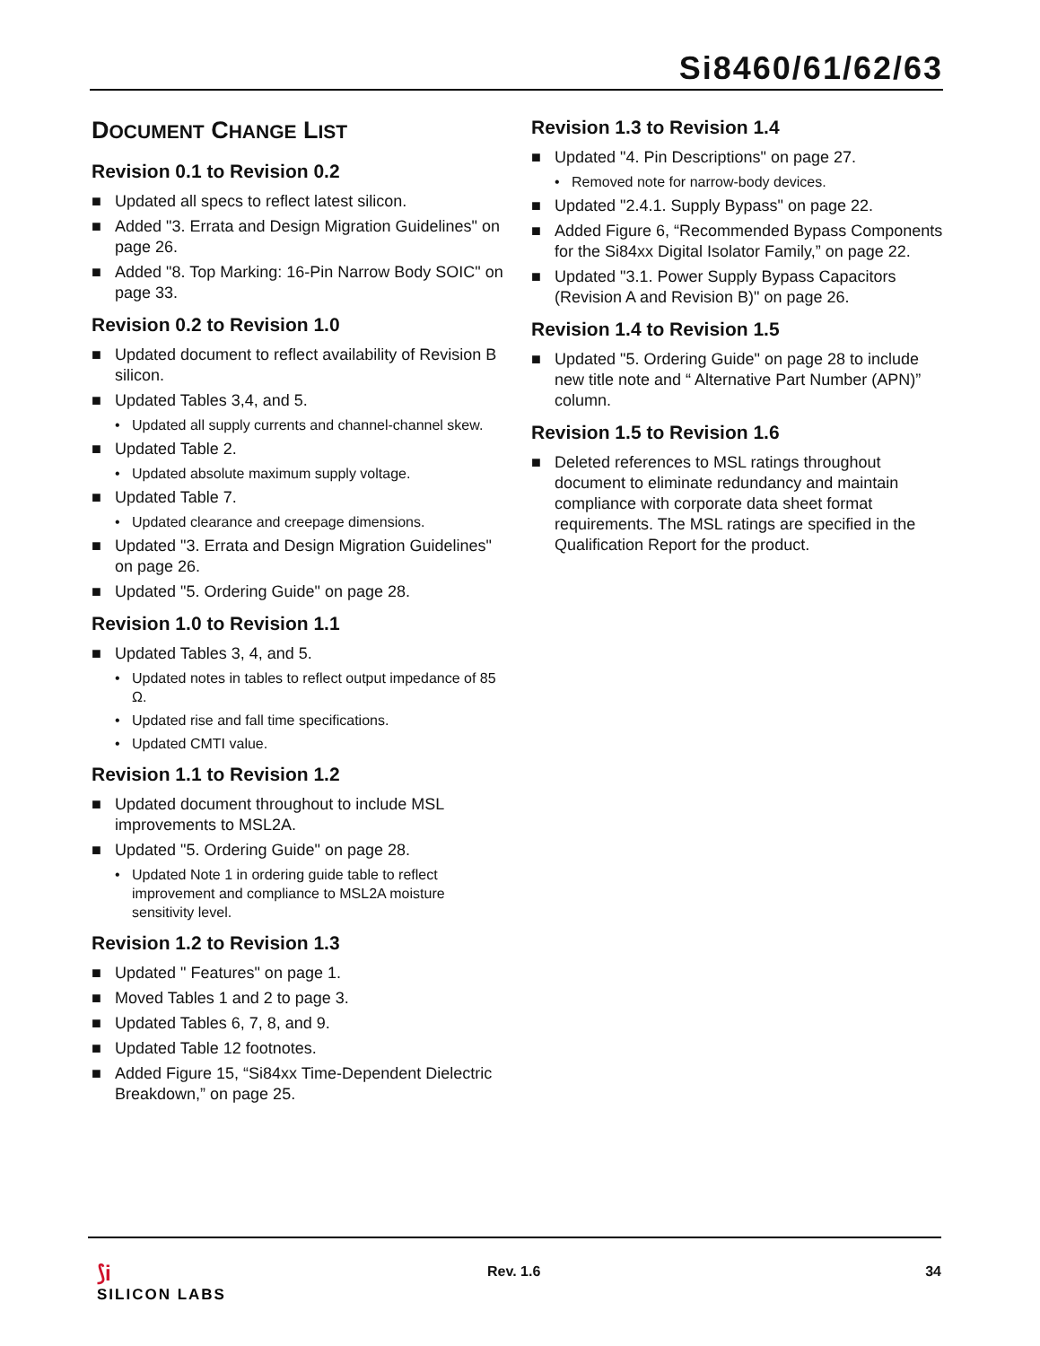Si8460/61/62/63
DOCUMENT CHANGE LIST
Revision 0.1 to Revision 0.2
■ Updated all specs to reflect latest silicon.
■ Added "3. Errata and Design Migration Guidelines" on page 26.
■ Added "8. Top Marking: 16-Pin Narrow Body SOIC" on page 33.
Revision 0.2 to Revision 1.0
■ Updated document to reflect availability of Revision B silicon.
■ Updated Tables 3,4, and 5.
• Updated all supply currents and channel-channel skew.
■ Updated Table 2.
• Updated absolute maximum supply voltage.
■ Updated Table 7.
• Updated clearance and creepage dimensions.
■ Updated "3. Errata and Design Migration Guidelines" on page 26.
■ Updated "5. Ordering Guide" on page 28.
Revision 1.0 to Revision 1.1
■ Updated Tables 3, 4, and 5.
• Updated notes in tables to reflect output impedance of 85 Ω.
• Updated rise and fall time specifications.
• Updated CMTI value.
Revision 1.1 to Revision 1.2
■ Updated document throughout to include MSL improvements to MSL2A.
■ Updated "5. Ordering Guide" on page 28.
• Updated Note 1 in ordering guide table to reflect improvement and compliance to MSL2A moisture sensitivity level.
Revision 1.2 to Revision 1.3
■ Updated " Features" on page 1.
■ Moved Tables 1 and 2 to page 3.
■ Updated Tables 6, 7, 8, and 9.
■ Updated Table 12 footnotes.
■ Added Figure 15, “Si84xx Time-Dependent Dielectric Breakdown,” on page 25.
Revision 1.3 to Revision 1.4
■ Updated "4. Pin Descriptions" on page 27.
• Removed note for narrow-body devices.
■ Updated "2.4.1. Supply Bypass" on page 22.
■ Added Figure 6, “Recommended Bypass Components for the Si84xx Digital Isolator Family,” on page 22.
■ Updated "3.1. Power Supply Bypass Capacitors (Revision A and Revision B)" on page 26.
Revision 1.4 to Revision 1.5
■ Updated "5. Ordering Guide" on page 28 to include new title note and “ Alternative Part Number (APN)” column.
Revision 1.5 to Revision 1.6
■ Deleted references to MSL ratings throughout document to eliminate redundancy and maintain compliance with corporate data sheet format requirements. The MSL ratings are specified in the Qualification Report for the product.
⟆i
SILICON LABS
Rev. 1.6 34